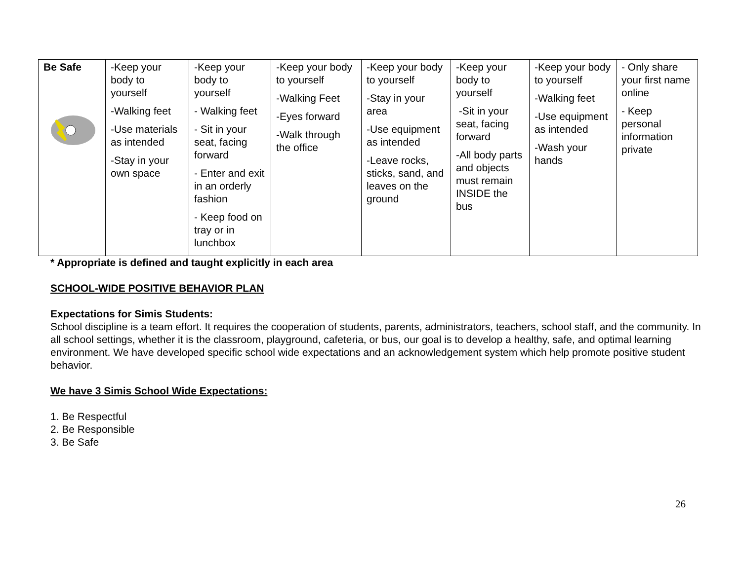| Be Safe | -Keep your body to yourself -Walking feet -Use materials as intended -Stay in your own space | -Keep your body to yourself - Walking feet - Sit in your seat, facing forward - Enter and exit in an orderly fashion - Keep food on tray or in lunchbox | -Keep your body to yourself -Walking Feet -Eyes forward -Walk through the office | -Keep your body to yourself -Stay in your area -Use equipment as intended -Leave rocks, sticks, sand, and leaves on the ground | -Keep your body to yourself -Sit in your seat, facing forward -All body parts and objects must remain INSIDE the bus | -Keep your body to yourself -Walking feet -Use equipment as intended -Wash your hands | - Only share your first name online - Keep personal information private |
* Appropriate is defined and taught explicitly in each area
SCHOOL-WIDE POSITIVE BEHAVIOR PLAN
Expectations for Simis Students:
School discipline is a team effort. It requires the cooperation of students, parents, administrators, teachers, school staff, and the community. In all school settings, whether it is the classroom, playground, cafeteria, or bus, our goal is to develop a healthy, safe, and optimal learning environment. We have developed specific school wide expectations and an acknowledgement system which help promote positive student behavior.
We have 3 Simis School Wide Expectations:
1. Be Respectful
2. Be Responsible
3. Be Safe
26